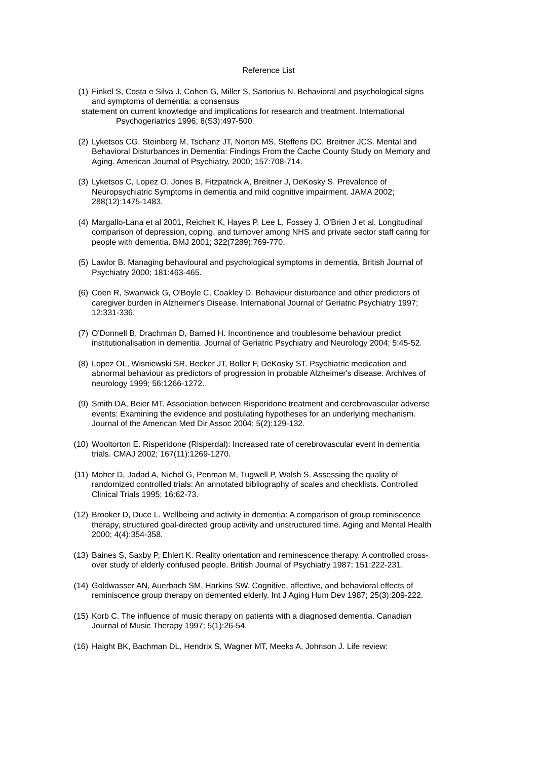Reference List
(1) Finkel S, Costa e Silva J, Cohen G, Miller S, Sartorius N. Behavioral and psychological signs and symptoms of dementia: a consensus
statement on current knowledge and implications for research and treatment. International
Psychogeriatrics 1996; 8(S3):497-500.
(2) Lyketsos CG, Steinberg M, Tschanz JT, Norton MS, Steffens DC, Breitner JCS. Mental and Behavioral Disturbances in Dementia: Findings From the Cache County Study on Memory and Aging. American Journal of Psychiatry, 2000; 157:708-714.
(3) Lyketsos C, Lopez O, Jones B, Fitzpatrick A, Breitner J, DeKosky S. Prevalence of Neuropsychiatric Symptoms in dementia and mild cognitive impairment. JAMA 2002; 288(12):1475-1483.
(4) Margallo-Lana et al 2001, Reichelt K, Hayes P, Lee L, Fossey J, O'Brien J et al. Longitudinal comparison of depression, coping, and turnover among NHS and private sector staff caring for people with dementia. BMJ 2001; 322(7289):769-770.
(5) Lawlor B. Managing behavioural and psychological symptoms in dementia. British Journal of Psychiatry 2000; 181:463-465.
(6) Coen R, Swanwick G, O'Boyle C, Coakley D. Behaviour disturbance and other predictors of caregiver burden in Alzheimer's Disease. International Journal of Geriatric Psychiatry 1997; 12:331-336.
(7) O'Donnell B, Drachman D, Barned H. Incontinence and troublesome behaviour predict institutionalisation in dementia. Journal of Geriatric Psychiatry and Neurology 2004; 5:45-52.
(8) Lopez OL, Wisniewski SR, Becker JT, Boller F, DeKosky ST. Psychiatric medication and abnormal behaviour as predictors of progression in probable Alzheimer's disease. Archives of neurology 1999; 56:1266-1272.
(9) Smith DA, Beier MT. Association between Risperidone treatment and cerebrovascular adverse events: Examining the evidence and postulating hypotheses for an underlying mechanism. Journal of the American Med Dir Assoc 2004; 5(2):129-132.
(10) Wooltorton E. Risperidone (Risperdal): Increased rate of cerebrovascular event in dementia trials. CMAJ 2002; 167(11):1269-1270.
(11) Moher D, Jadad A, Nichol G, Penman M, Tugwell P, Walsh S. Assessing the quality of randomized controlled trials: An annotated bibliography of scales and checklists. Controlled Clinical Trials 1995; 16:62-73.
(12) Brooker D, Duce L. Wellbeing and activity in dementia: A comparison of group reminiscence therapy, structured goal-directed group activity and unstructured time. Aging and Mental Health 2000; 4(4):354-358.
(13) Baines S, Saxby P, Ehlert K. Reality orientation and reminescence therapy. A controlled cross-over study of elderly confused people. British Journal of Psychiatry 1987; 151:222-231.
(14) Goldwasser AN, Auerbach SM, Harkins SW. Cognitive, affective, and behavioral effects of reminiscence group therapy on demented elderly. Int J Aging Hum Dev 1987; 25(3):209-222.
(15) Korb C. The influence of music therapy on patients with a diagnosed dementia. Canadian Journal of Music Therapy 1997; 5(1):26-54.
(16) Haight BK, Bachman DL, Hendrix S, Wagner MT, Meeks A, Johnson J. Life review: